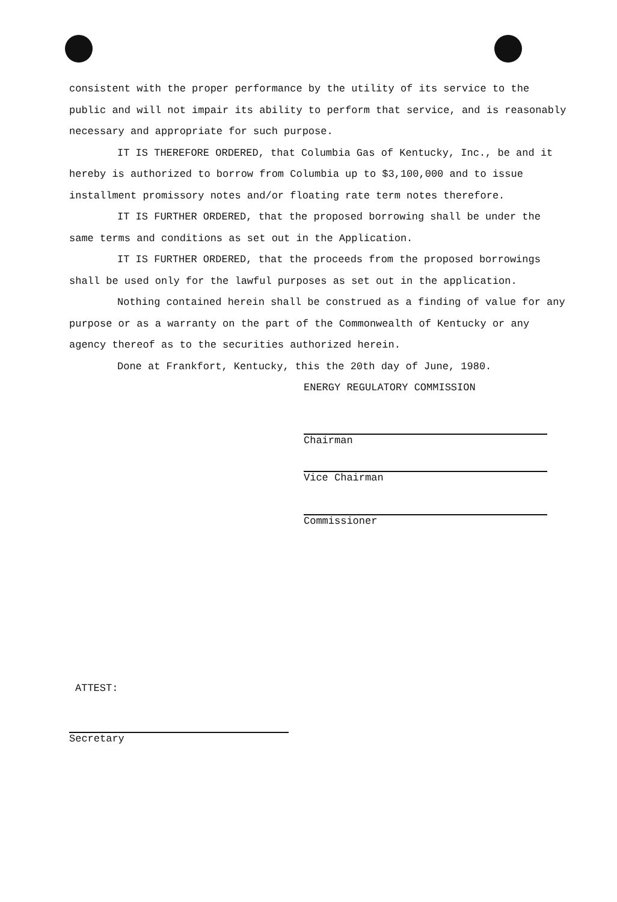consistent with the proper performance by the utility of its service to the public and will not impair its ability to perform that service, and is reasonably necessary and appropriate for such purpose.
IT IS THEREFORE ORDERED, that Columbia Gas of Kentucky, Inc., be and it hereby is authorized to borrow from Columbia up to $3,100,000 and to issue installment promissory notes and/or floating rate term notes therefore.
IT IS FURTHER ORDERED, that the proposed borrowing shall be under the same terms and conditions as set out in the Application.
IT IS FURTHER ORDERED, that the proceeds from the proposed borrowings shall be used only for the lawful purposes as set out in the application.
Nothing contained herein shall be construed as a finding of value for any purpose or as a warranty on the part of the Commonwealth of Kentucky or any agency thereof as to the securities authorized herein.
Done at Frankfort, Kentucky, this the 20th day of June, 1980.
ENERGY REGULATORY COMMISSION
Chairman
Vice Chairman
Commissioner
ATTEST:
Secretary